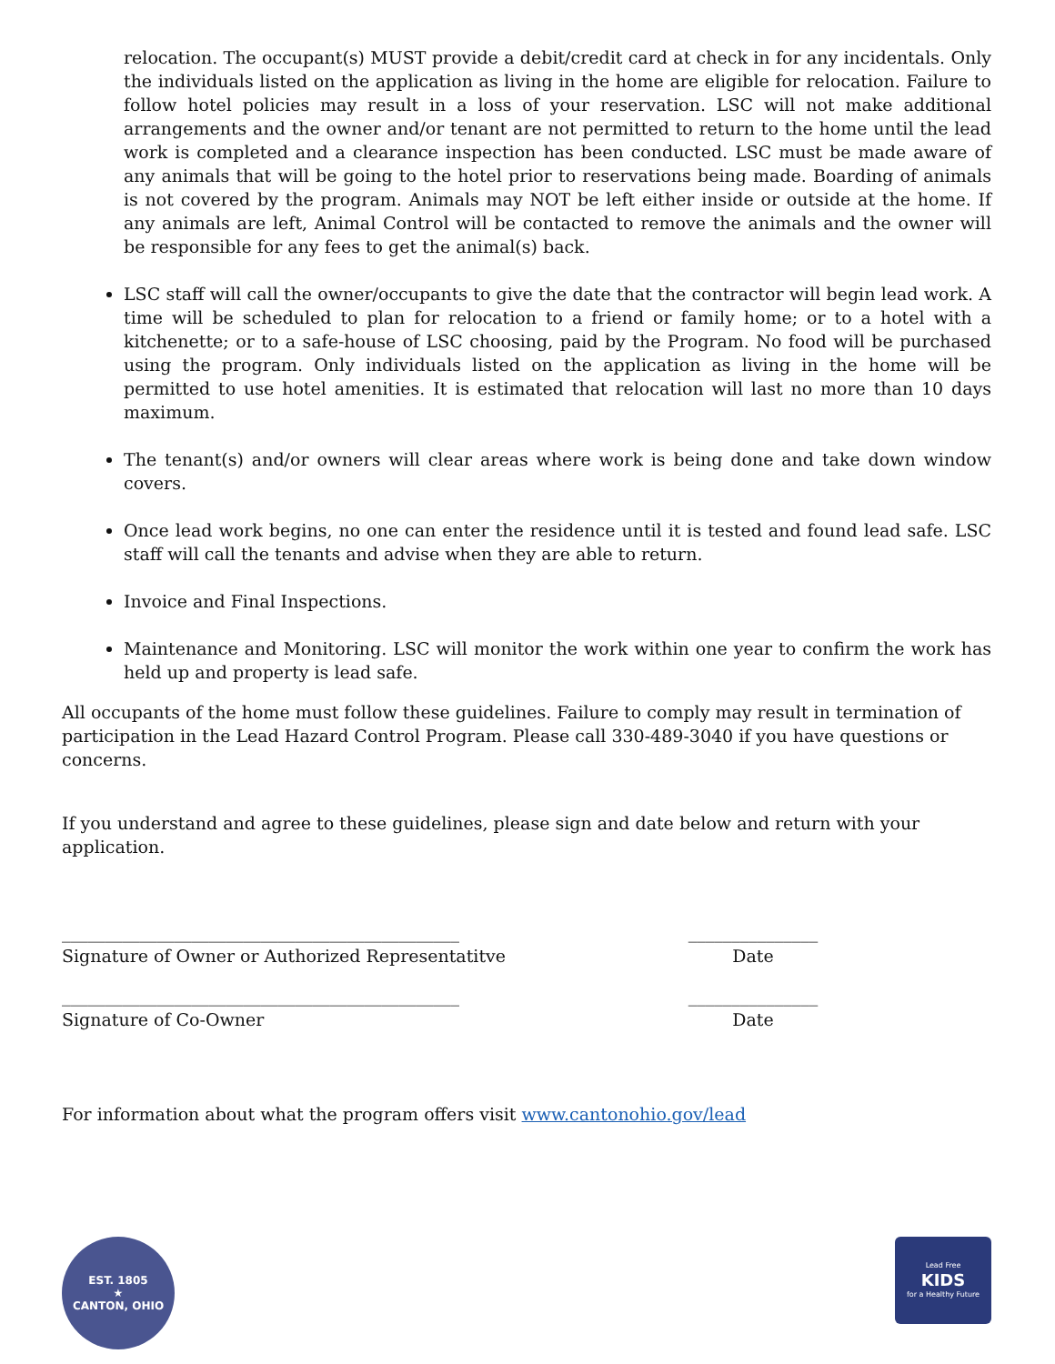relocation. The occupant(s) MUST provide a debit/credit card at check in for any incidentals. Only the individuals listed on the application as living in the home are eligible for relocation. Failure to follow hotel policies may result in a loss of your reservation. LSC will not make additional arrangements and the owner and/or tenant are not permitted to return to the home until the lead work is completed and a clearance inspection has been conducted. LSC must be made aware of any animals that will be going to the hotel prior to reservations being made. Boarding of animals is not covered by the program. Animals may NOT be left either inside or outside at the home. If any animals are left, Animal Control will be contacted to remove the animals and the owner will be responsible for any fees to get the animal(s) back.
LSC staff will call the owner/occupants to give the date that the contractor will begin lead work. A time will be scheduled to plan for relocation to a friend or family home; or to a hotel with a kitchenette; or to a safe-house of LSC choosing, paid by the Program. No food will be purchased using the program. Only individuals listed on the application as living in the home will be permitted to use hotel amenities. It is estimated that relocation will last no more than 10 days maximum.
The tenant(s) and/or owners will clear areas where work is being done and take down window covers.
Once lead work begins, no one can enter the residence until it is tested and found lead safe. LSC staff will call the tenants and advise when they are able to return.
Invoice and Final Inspections.
Maintenance and Monitoring. LSC will monitor the work within one year to confirm the work has held up and property is lead safe.
All occupants of the home must follow these guidelines. Failure to comply may result in termination of participation in the Lead Hazard Control Program. Please call 330-489-3040 if you have questions or concerns.
If you understand and agree to these guidelines, please sign and date below and return with your application.
______________________________________________
Signature of Owner or Authorized Representatitve
_______________
Date
______________________________________________
Signature of Co-Owner
_______________
Date
For information about what the program offers visit www.cantonohio.gov/lead
EST. 1805
★
CANTON, OHIO
Lead Free
KIDS
for a Healthy Future